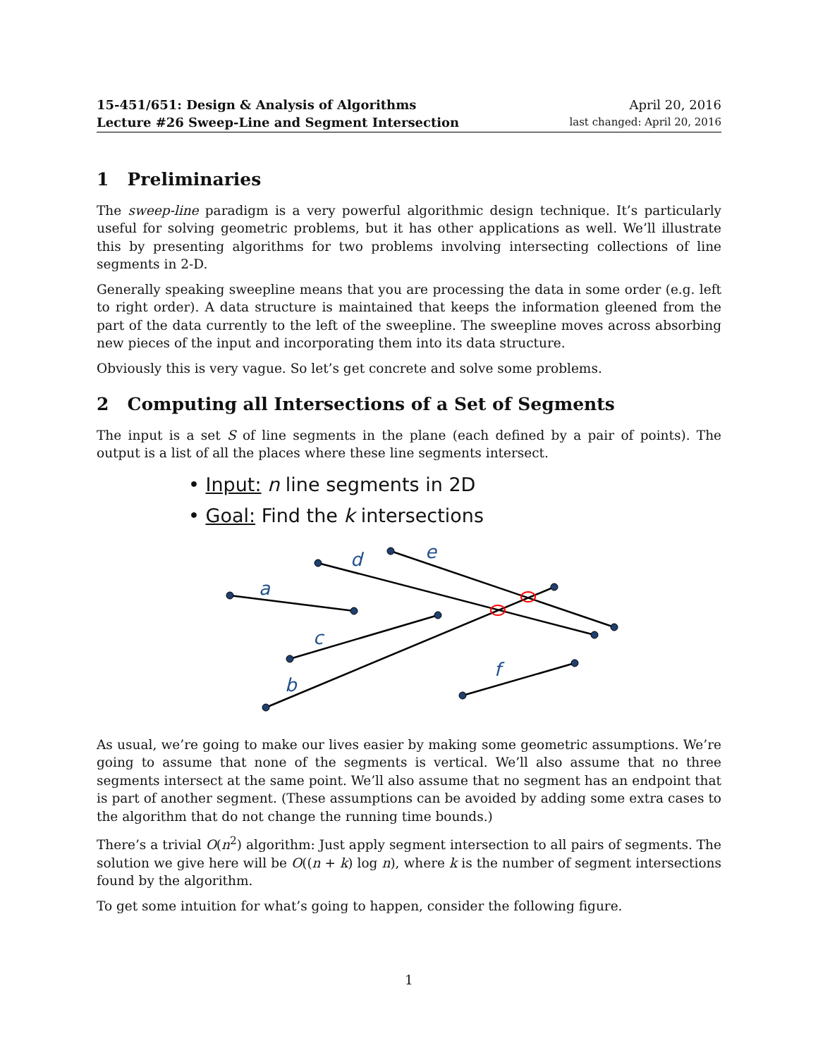15-451/651: Design & Analysis of Algorithms April 20, 2016
Lecture #26 Sweep-Line and Segment Intersection last changed: April 20, 2016
1 Preliminaries
The sweep-line paradigm is a very powerful algorithmic design technique. It’s particularly useful for solving geometric problems, but it has other applications as well. We’ll illustrate this by presenting algorithms for two problems involving intersecting collections of line segments in 2-D.
Generally speaking sweepline means that you are processing the data in some order (e.g. left to right order). A data structure is maintained that keeps the information gleened from the part of the data currently to the left of the sweepline. The sweepline moves across absorbing new pieces of the input and incorporating them into its data structure.
Obviously this is very vague. So let’s get concrete and solve some problems.
2 Computing all Intersections of a Set of Segments
The input is a set S of line segments in the plane (each defined by a pair of points). The output is a list of all the places where these line segments intersect.
• Input: n line segments in 2D
• Goal: Find the k intersections
a
b
c
d
e
f
As usual, we’re going to make our lives easier by making some geometric assumptions. We’re going to assume that none of the segments is vertical. We’ll also assume that no three segments intersect at the same point. We’ll also assume that no segment has an endpoint that is part of another segment. (These assumptions can be avoided by adding some extra cases to the algorithm that do not change the running time bounds.)
There’s a trivial O(n<sup>2</sup>) algorithm: Just apply segment intersection to all pairs of segments. The solution we give here will be O((n + k) log n), where k is the number of segment intersections found by the algorithm.
To get some intuition for what’s going to happen, consider the following figure.
1